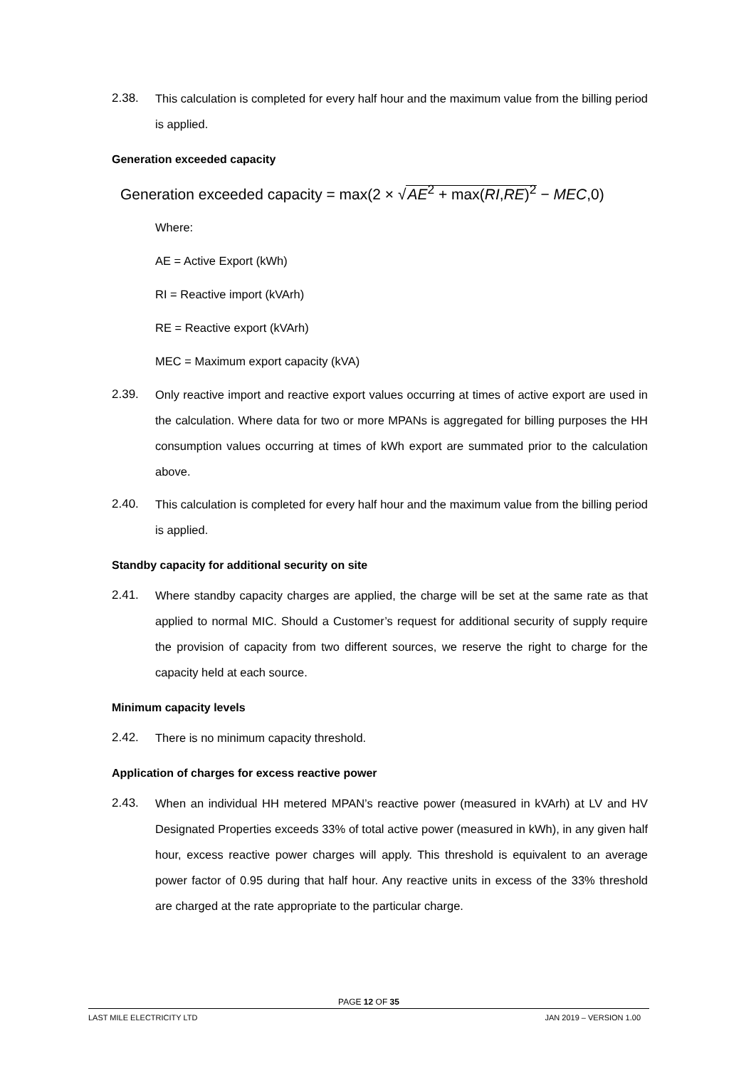2.38. This calculation is completed for every half hour and the maximum value from the billing period is applied.
Generation exceeded capacity
Generation exceeded capacity = max(2 × √AE<sup>2</sup> + max(RI,RE)<sup>2</sup> − MEC,0)
Where:
AE = Active Export (kWh)
RI = Reactive import (kVArh)
RE = Reactive export (kVArh)
MEC = Maximum export capacity (kVA)
2.39. Only reactive import and reactive export values occurring at times of active export are used in the calculation. Where data for two or more MPANs is aggregated for billing purposes the HH consumption values occurring at times of kWh export are summated prior to the calculation above.
2.40. This calculation is completed for every half hour and the maximum value from the billing period is applied.
Standby capacity for additional security on site
2.41. Where standby capacity charges are applied, the charge will be set at the same rate as that applied to normal MIC. Should a Customer’s request for additional security of supply require the provision of capacity from two different sources, we reserve the right to charge for the capacity held at each source.
Minimum capacity levels
2.42. There is no minimum capacity threshold.
Application of charges for excess reactive power
2.43. When an individual HH metered MPAN’s reactive power (measured in kVArh) at LV and HV Designated Properties exceeds 33% of total active power (measured in kWh), in any given half hour, excess reactive power charges will apply. This threshold is equivalent to an average power factor of 0.95 during that half hour. Any reactive units in excess of the 33% threshold are charged at the rate appropriate to the particular charge.
PAGE 12 OF 35
LAST MILE ELECTRICITY LTD JAN 2019 – VERSION 1.00